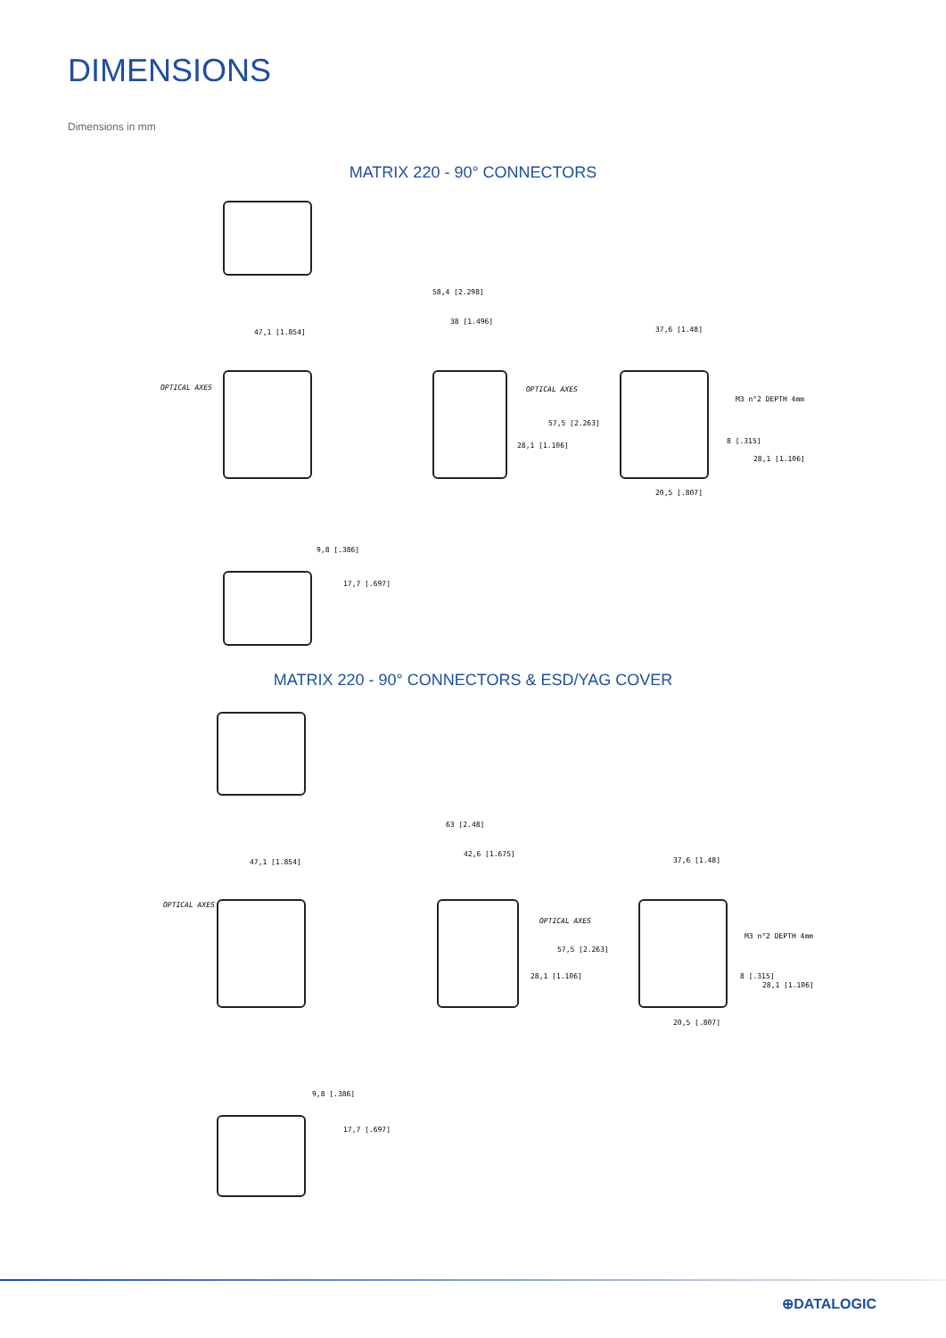DIMENSIONS
Dimensions in mm
MATRIX 220 - 90° CONNECTORS
47,1 [1.854]
OPTICAL AXES
58,4 [2.298]
38 [1.496]
OPTICAL AXES
57,5 [2.263]
28,1 [1.106]
37,6 [1.48]
M3 n°2 DEPTH 4mm
8 [.315]
28,1 [1.106]
20,5 [.807]
9,8 [.386]
17,7 [.697]
MATRIX 220 - 90° CONNECTORS & ESD/YAG COVER
47,1 [1.854]
OPTICAL AXES
63 [2.48]
42,6 [1.675]
OPTICAL AXES
57,5 [2.263]
28,1 [1.106]
37,6 [1.48]
M3 n°2 DEPTH 4mm
8 [.315]
28,1 [1.106]
20,5 [.807]
9,8 [.386]
17,7 [.697]
⊕DATALOGIC